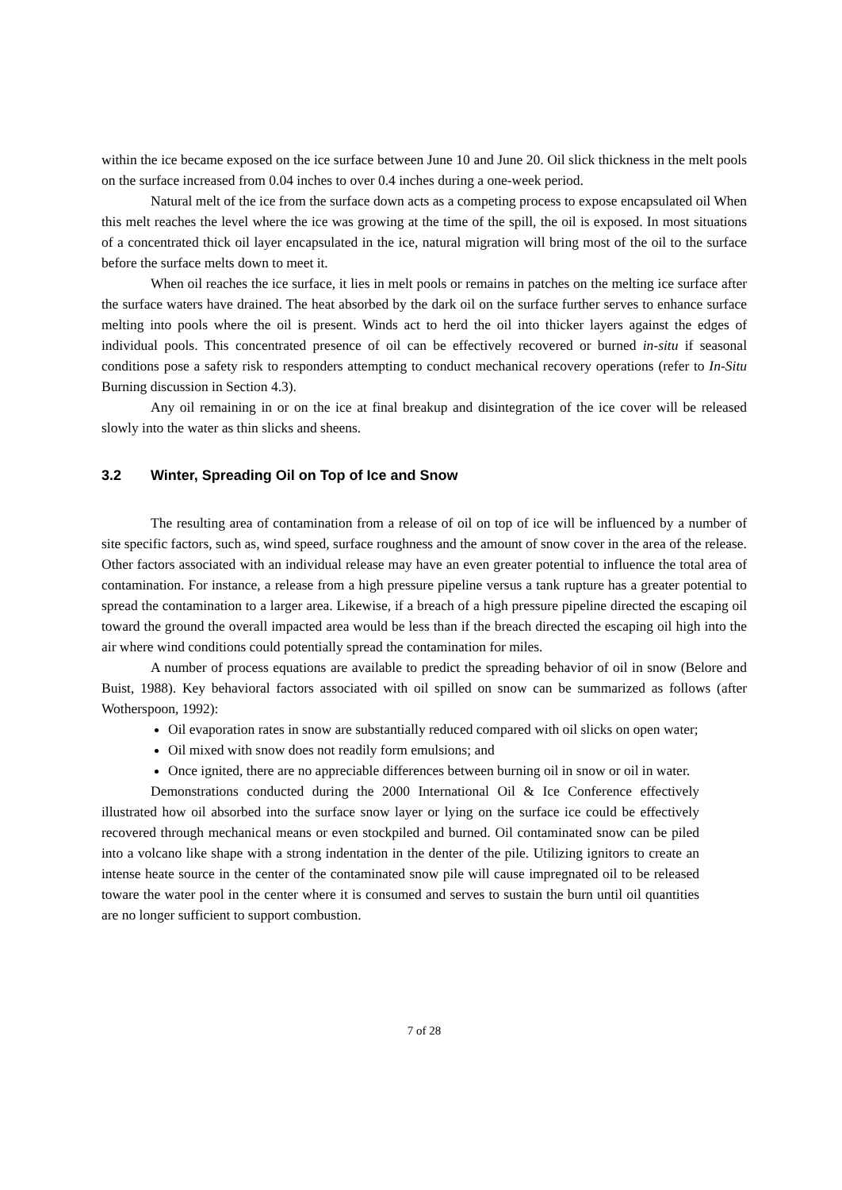within the ice became exposed on the ice surface between June 10 and June 20. Oil slick thickness in the melt pools on the surface increased from 0.04 inches to over 0.4 inches during a one-week period.
Natural melt of the ice from the surface down acts as a competing process to expose encapsulated oil When this melt reaches the level where the ice was growing at the time of the spill, the oil is exposed. In most situations of a concentrated thick oil layer encapsulated in the ice, natural migration will bring most of the oil to the surface before the surface melts down to meet it.
When oil reaches the ice surface, it lies in melt pools or remains in patches on the melting ice surface after the surface waters have drained. The heat absorbed by the dark oil on the surface further serves to enhance surface melting into pools where the oil is present. Winds act to herd the oil into thicker layers against the edges of individual pools. This concentrated presence of oil can be effectively recovered or burned in-situ if seasonal conditions pose a safety risk to responders attempting to conduct mechanical recovery operations (refer to In-Situ Burning discussion in Section 4.3).
Any oil remaining in or on the ice at final breakup and disintegration of the ice cover will be released slowly into the water as thin slicks and sheens.
3.2 Winter, Spreading Oil on Top of Ice and Snow
The resulting area of contamination from a release of oil on top of ice will be influenced by a number of site specific factors, such as, wind speed, surface roughness and the amount of snow cover in the area of the release. Other factors associated with an individual release may have an even greater potential to influence the total area of contamination. For instance, a release from a high pressure pipeline versus a tank rupture has a greater potential to spread the contamination to a larger area. Likewise, if a breach of a high pressure pipeline directed the escaping oil toward the ground the overall impacted area would be less than if the breach directed the escaping oil high into the air where wind conditions could potentially spread the contamination for miles.
A number of process equations are available to predict the spreading behavior of oil in snow (Belore and Buist, 1988). Key behavioral factors associated with oil spilled on snow can be summarized as follows (after Wotherspoon, 1992):
Oil evaporation rates in snow are substantially reduced compared with oil slicks on open water;
Oil mixed with snow does not readily form emulsions; and
Once ignited, there are no appreciable differences between burning oil in snow or oil in water.
Demonstrations conducted during the 2000 International Oil & Ice Conference effectively illustrated how oil absorbed into the surface snow layer or lying on the surface ice could be effectively recovered through mechanical means or even stockpiled and burned. Oil contaminated snow can be piled into a volcano like shape with a strong indentation in the denter of the pile. Utilizing ignitors to create an intense heate source in the center of the contaminated snow pile will cause impregnated oil to be released toware the water pool in the center where it is consumed and serves to sustain the burn until oil quantities are no longer sufficient to support combustion.
7 of 28